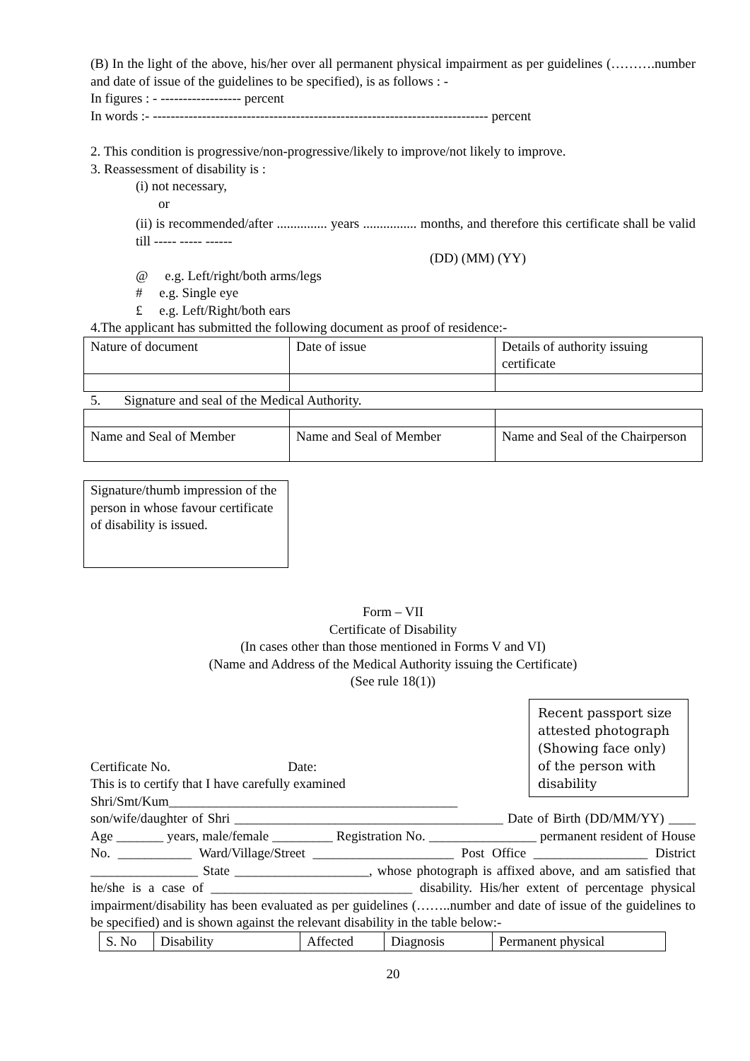(B) In the light of the above, his/her over all permanent physical impairment as per guidelines (……….number and date of issue of the guidelines to be specified), is as follows : -
In figures : - ------------------ percent
In words :- --------------------------------------------------------------------------- percent
2. This condition is progressive/non-progressive/likely to improve/not likely to improve.
3. Reassessment of disability is :
(i) not necessary,
or
(ii) is recommended/after ............... years ................ months, and therefore this certificate shall be valid till ----- ----- ------
(DD) (MM) (YY)
@ e.g. Left/right/both arms/legs
# e.g. Single eye
£ e.g. Left/Right/both ears
4.The applicant has submitted the following document as proof of residence:-
| Nature of document | Date of issue | Details of authority issuing certificate |
5. Signature and seal of the Medical Authority.
| Name and Seal of Member | Name and Seal of Member | Name and Seal of the Chairperson |
| Signature/thumb impression of the person in whose favour certificate of disability is issued. |
Form – VII
Certificate of Disability
(In cases other than those mentioned in Forms V and VI)
(Name and Address of the Medical Authority issuing the Certificate)
(See rule 18(1))
Recent passport size attested photograph (Showing face only) of the person with disability
Certificate No. Date:
This is to certify that I have carefully examined
Shri/Smt/Kum___________________________________________ son/wife/daughter of Shri ________________________________________ Date of Birth (DD/MM/YY) ____ Age _______ years, male/female _________ Registration No. ________________ permanent resident of House No. ___________ Ward/Village/Street _____________________ Post Office _________________ District ________________ State ____________________, whose photograph is affixed above, and am satisfied that he/she is a case of ______________________________ disability. His/her extent of percentage physical impairment/disability has been evaluated as per guidelines (……..number and date of issue of the guidelines to be specified) and is shown against the relevant disability in the table below:-
| S. No | Disability | Affected | Diagnosis | Permanent physical |
20